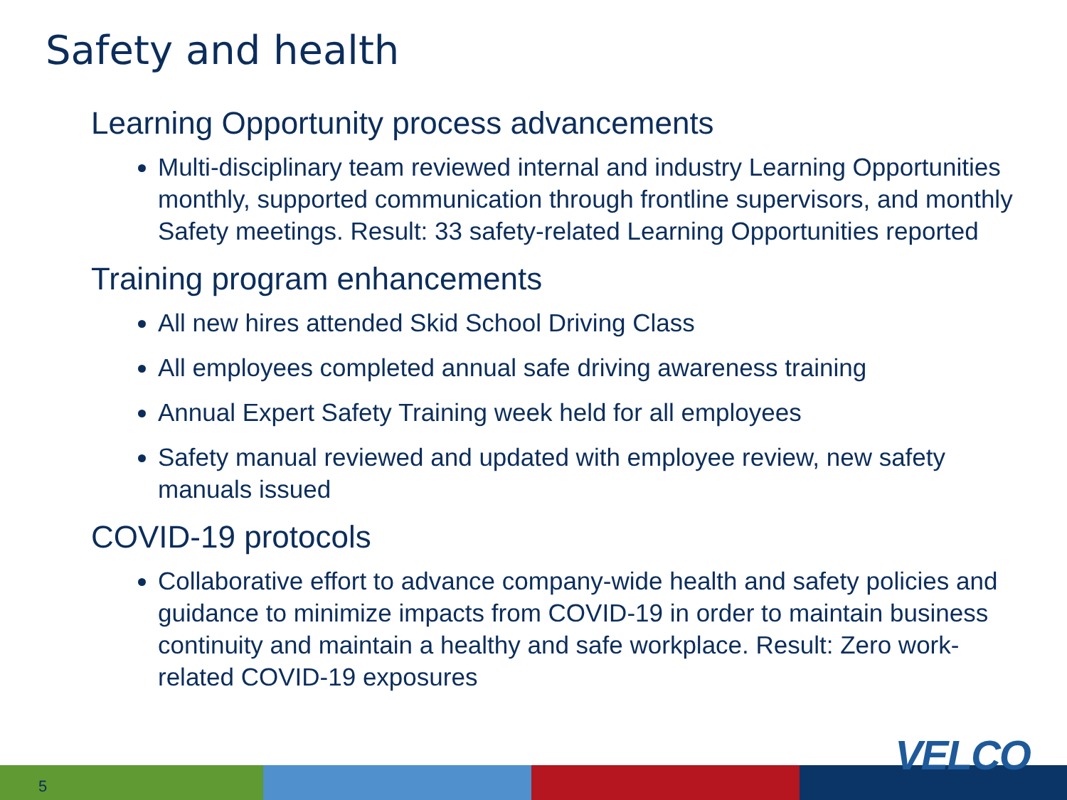Safety and health
Learning Opportunity process advancements
Multi-disciplinary team reviewed internal and industry Learning Opportunities monthly, supported communication through frontline supervisors, and monthly Safety meetings. Result: 33 safety-related Learning Opportunities reported
Training program enhancements
All new hires attended Skid School Driving Class
All employees completed annual safe driving awareness training
Annual Expert Safety Training week held for all employees
Safety manual reviewed and updated with employee review, new safety manuals issued
COVID-19 protocols
Collaborative effort to advance company-wide health and safety policies and guidance to minimize impacts from COVID-19 in order to maintain business continuity and maintain a healthy and safe workplace. Result: Zero work-related COVID-19 exposures
5
VELCO